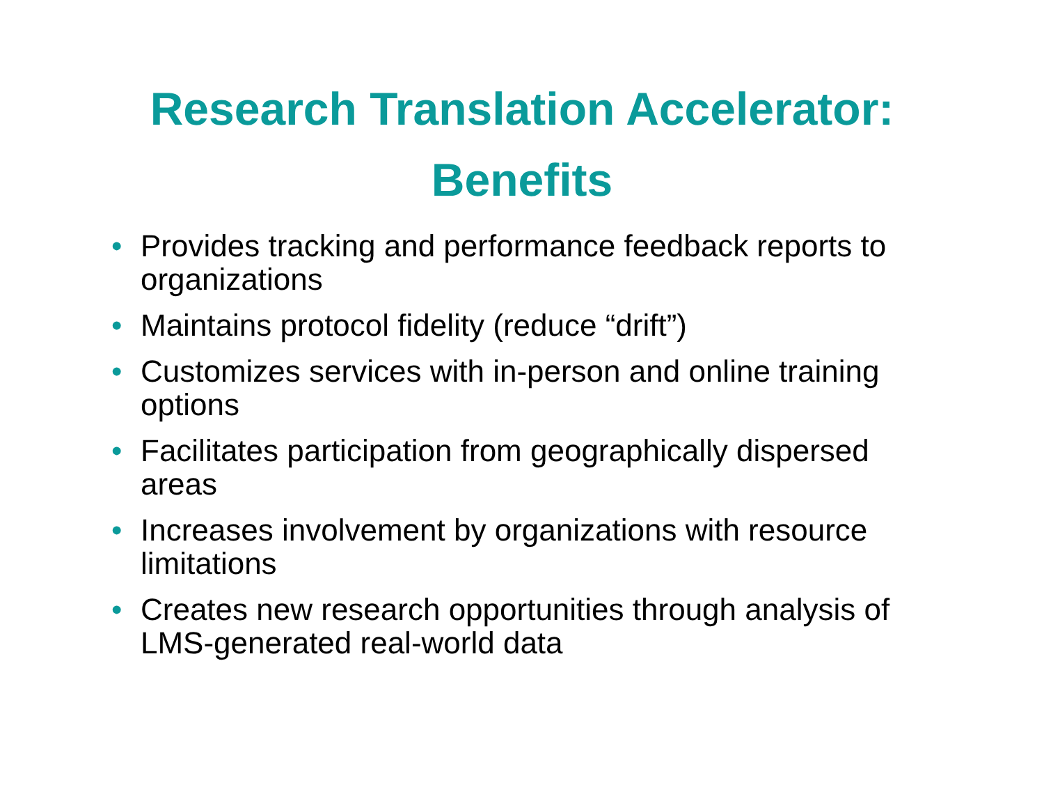Research Translation Accelerator:
Benefits
• Provides tracking and performance feedback reports to organizations
• Maintains protocol fidelity (reduce “drift”)
• Customizes services with in-person and online training options
• Facilitates participation from geographically dispersed areas
• Increases involvement by organizations with resource limitations
• Creates new research opportunities through analysis of LMS-generated real-world data